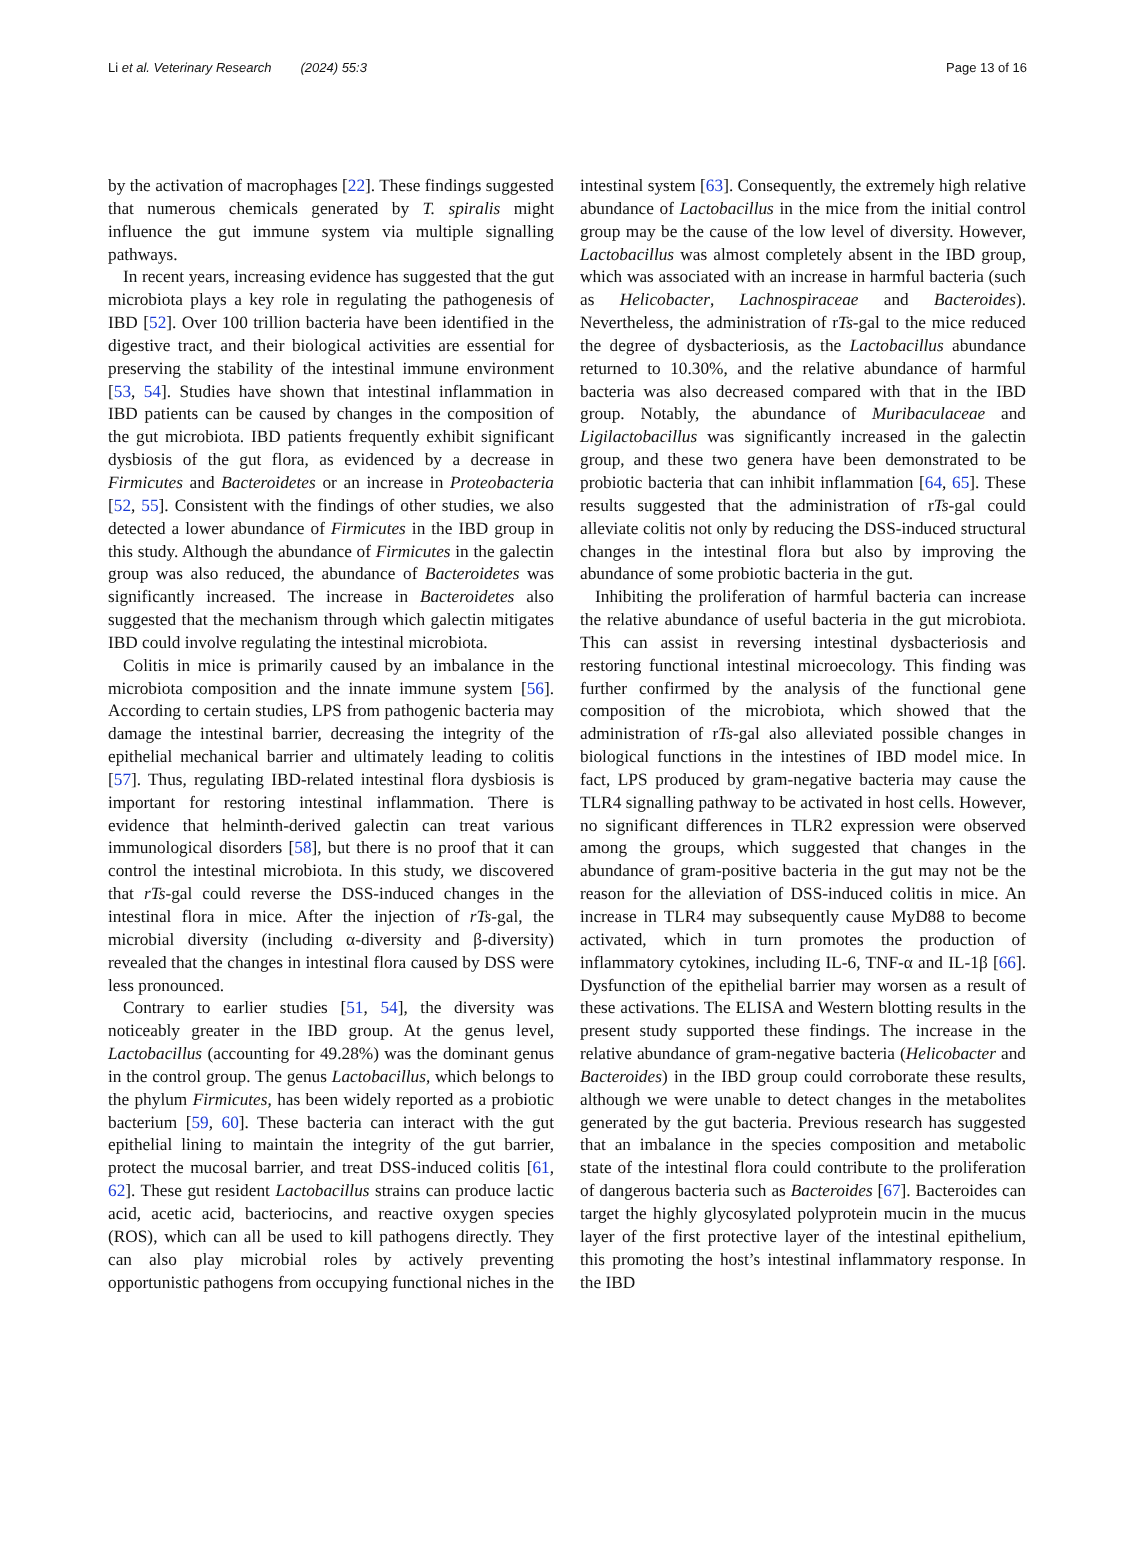Li et al. Veterinary Research (2024) 55:3 Page 13 of 16
by the activation of macrophages [22]. These findings suggested that numerous chemicals generated by T. spiralis might influence the gut immune system via multiple signalling pathways.
In recent years, increasing evidence has suggested that the gut microbiota plays a key role in regulating the pathogenesis of IBD [52]. Over 100 trillion bacteria have been identified in the digestive tract, and their biological activities are essential for preserving the stability of the intestinal immune environment [53, 54]. Studies have shown that intestinal inflammation in IBD patients can be caused by changes in the composition of the gut microbiota. IBD patients frequently exhibit significant dysbiosis of the gut flora, as evidenced by a decrease in Firmicutes and Bacteroidetes or an increase in Proteobacteria [52, 55]. Consistent with the findings of other studies, we also detected a lower abundance of Firmicutes in the IBD group in this study. Although the abundance of Firmicutes in the galectin group was also reduced, the abundance of Bacteroidetes was significantly increased. The increase in Bacteroidetes also suggested that the mechanism through which galectin mitigates IBD could involve regulating the intestinal microbiota.
Colitis in mice is primarily caused by an imbalance in the microbiota composition and the innate immune system [56]. According to certain studies, LPS from pathogenic bacteria may damage the intestinal barrier, decreasing the integrity of the epithelial mechanical barrier and ultimately leading to colitis [57]. Thus, regulating IBD-related intestinal flora dysbiosis is important for restoring intestinal inflammation. There is evidence that helminth-derived galectin can treat various immunological disorders [58], but there is no proof that it can control the intestinal microbiota. In this study, we discovered that rTs-gal could reverse the DSS-induced changes in the intestinal flora in mice. After the injection of rTs-gal, the microbial diversity (including α-diversity and β-diversity) revealed that the changes in intestinal flora caused by DSS were less pronounced.
Contrary to earlier studies [51, 54], the diversity was noticeably greater in the IBD group. At the genus level, Lactobacillus (accounting for 49.28%) was the dominant genus in the control group. The genus Lactobacillus, which belongs to the phylum Firmicutes, has been widely reported as a probiotic bacterium [59, 60]. These bacteria can interact with the gut epithelial lining to maintain the integrity of the gut barrier, protect the mucosal barrier, and treat DSS-induced colitis [61, 62]. These gut resident Lactobacillus strains can produce lactic acid, acetic acid, bacteriocins, and reactive oxygen species (ROS), which can all be used to kill pathogens directly. They can also play microbial roles by actively preventing opportunistic pathogens from occupying functional niches in the
intestinal system [63]. Consequently, the extremely high relative abundance of Lactobacillus in the mice from the initial control group may be the cause of the low level of diversity. However, Lactobacillus was almost completely absent in the IBD group, which was associated with an increase in harmful bacteria (such as Helicobacter, Lachnospiraceae and Bacteroides). Nevertheless, the administration of rTs-gal to the mice reduced the degree of dysbacteriosis, as the Lactobacillus abundance returned to 10.30%, and the relative abundance of harmful bacteria was also decreased compared with that in the IBD group. Notably, the abundance of Muribaculaceae and Ligilactobacillus was significantly increased in the galectin group, and these two genera have been demonstrated to be probiotic bacteria that can inhibit inflammation [64, 65]. These results suggested that the administration of rTs-gal could alleviate colitis not only by reducing the DSS-induced structural changes in the intestinal flora but also by improving the abundance of some probiotic bacteria in the gut.
Inhibiting the proliferation of harmful bacteria can increase the relative abundance of useful bacteria in the gut microbiota. This can assist in reversing intestinal dysbacteriosis and restoring functional intestinal microecology. This finding was further confirmed by the analysis of the functional gene composition of the microbiota, which showed that the administration of rTs-gal also alleviated possible changes in biological functions in the intestines of IBD model mice. In fact, LPS produced by gram-negative bacteria may cause the TLR4 signalling pathway to be activated in host cells. However, no significant differences in TLR2 expression were observed among the groups, which suggested that changes in the abundance of gram-positive bacteria in the gut may not be the reason for the alleviation of DSS-induced colitis in mice. An increase in TLR4 may subsequently cause MyD88 to become activated, which in turn promotes the production of inflammatory cytokines, including IL-6, TNF-α and IL-1β [66]. Dysfunction of the epithelial barrier may worsen as a result of these activations. The ELISA and Western blotting results in the present study supported these findings. The increase in the relative abundance of gram-negative bacteria (Helicobacter and Bacteroides) in the IBD group could corroborate these results, although we were unable to detect changes in the metabolites generated by the gut bacteria. Previous research has suggested that an imbalance in the species composition and metabolic state of the intestinal flora could contribute to the proliferation of dangerous bacteria such as Bacteroides [67]. Bacteroides can target the highly glycosylated polyprotein mucin in the mucus layer of the first protective layer of the intestinal epithelium, this promoting the host’s intestinal inflammatory response. In the IBD